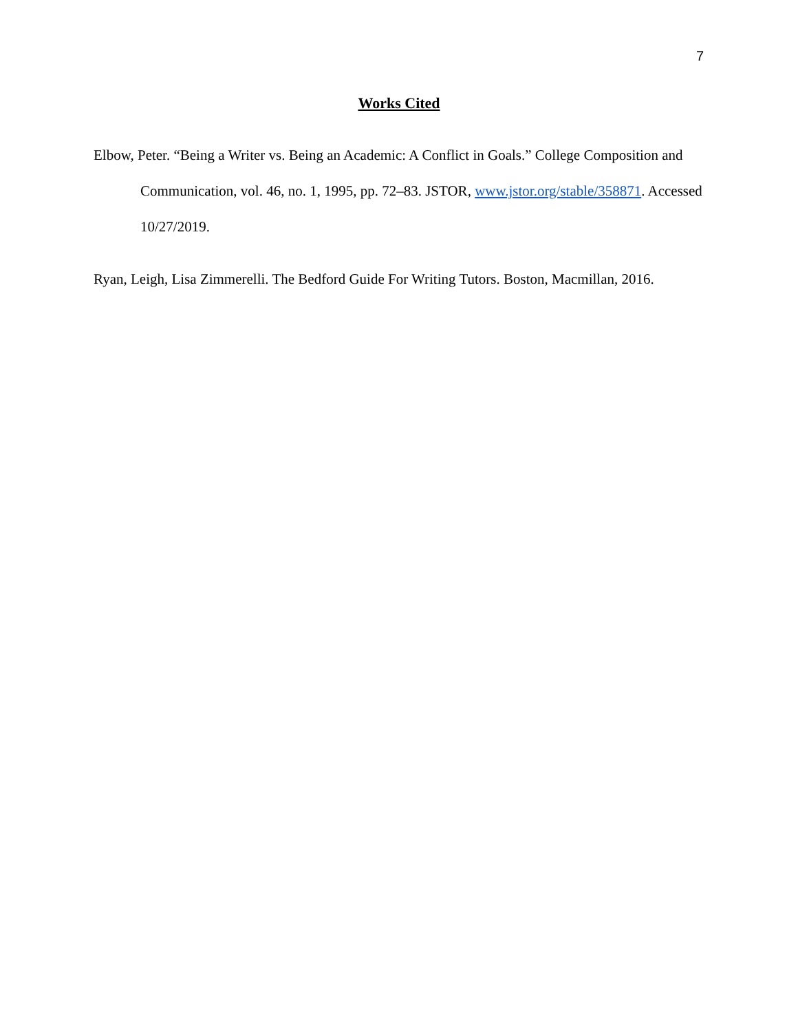7
Works Cited
Elbow, Peter. “Being a Writer vs. Being an Academic: A Conflict in Goals.” College Composition and Communication, vol. 46, no. 1, 1995, pp. 72–83. JSTOR, www.jstor.org/stable/358871. Accessed 10/27/2019.
Ryan, Leigh, Lisa Zimmerelli. The Bedford Guide For Writing Tutors. Boston, Macmillan, 2016.